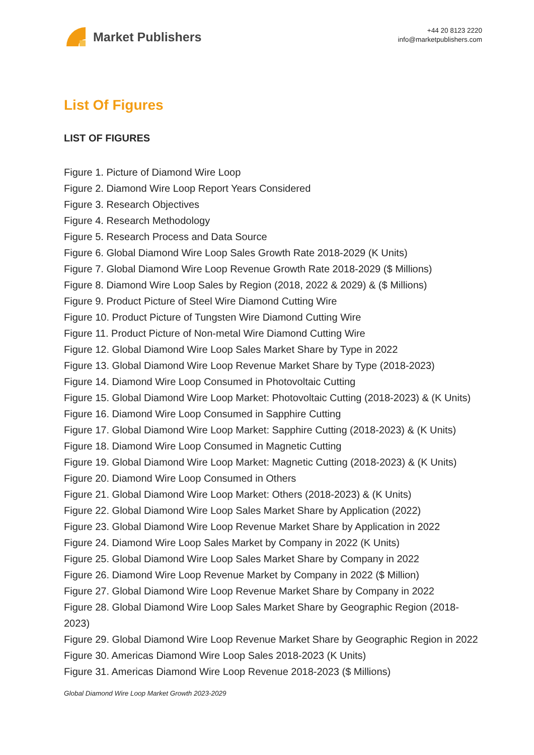Market Publishers
+44 20 8123 2220
info@marketpublishers.com
List Of Figures
LIST OF FIGURES
Figure 1. Picture of Diamond Wire Loop
Figure 2. Diamond Wire Loop Report Years Considered
Figure 3. Research Objectives
Figure 4. Research Methodology
Figure 5. Research Process and Data Source
Figure 6. Global Diamond Wire Loop Sales Growth Rate 2018-2029 (K Units)
Figure 7. Global Diamond Wire Loop Revenue Growth Rate 2018-2029 ($ Millions)
Figure 8. Diamond Wire Loop Sales by Region (2018, 2022 & 2029) & ($ Millions)
Figure 9. Product Picture of Steel Wire Diamond Cutting Wire
Figure 10. Product Picture of Tungsten Wire Diamond Cutting Wire
Figure 11. Product Picture of Non-metal Wire Diamond Cutting Wire
Figure 12. Global Diamond Wire Loop Sales Market Share by Type in 2022
Figure 13. Global Diamond Wire Loop Revenue Market Share by Type (2018-2023)
Figure 14. Diamond Wire Loop Consumed in Photovoltaic Cutting
Figure 15. Global Diamond Wire Loop Market: Photovoltaic Cutting (2018-2023) & (K Units)
Figure 16. Diamond Wire Loop Consumed in Sapphire Cutting
Figure 17. Global Diamond Wire Loop Market: Sapphire Cutting (2018-2023) & (K Units)
Figure 18. Diamond Wire Loop Consumed in Magnetic Cutting
Figure 19. Global Diamond Wire Loop Market: Magnetic Cutting (2018-2023) & (K Units)
Figure 20. Diamond Wire Loop Consumed in Others
Figure 21. Global Diamond Wire Loop Market: Others (2018-2023) & (K Units)
Figure 22. Global Diamond Wire Loop Sales Market Share by Application (2022)
Figure 23. Global Diamond Wire Loop Revenue Market Share by Application in 2022
Figure 24. Diamond Wire Loop Sales Market by Company in 2022 (K Units)
Figure 25. Global Diamond Wire Loop Sales Market Share by Company in 2022
Figure 26. Diamond Wire Loop Revenue Market by Company in 2022 ($ Million)
Figure 27. Global Diamond Wire Loop Revenue Market Share by Company in 2022
Figure 28. Global Diamond Wire Loop Sales Market Share by Geographic Region (2018-2023)
Figure 29. Global Diamond Wire Loop Revenue Market Share by Geographic Region in 2022
Figure 30. Americas Diamond Wire Loop Sales 2018-2023 (K Units)
Figure 31. Americas Diamond Wire Loop Revenue 2018-2023 ($ Millions)
Global Diamond Wire Loop Market Growth 2023-2029